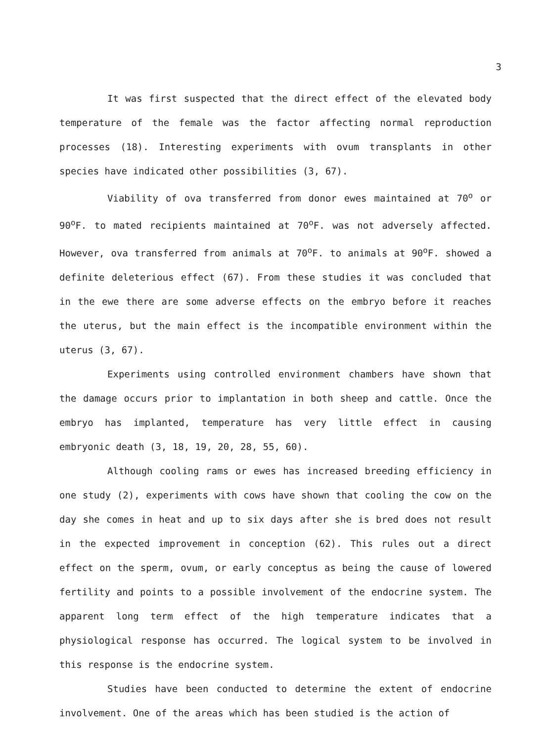3
It was first suspected that the direct effect of the elevated body temperature of the female was the factor affecting normal reproduction processes (18). Interesting experiments with ovum transplants in other species have indicated other possibilities (3, 67).
Viability of ova transferred from donor ewes maintained at 70<sup>o</sup> or 90<sup>o</sup>F. to mated recipients maintained at 70<sup>o</sup>F. was not adversely affected. However, ova transferred from animals at 70<sup>o</sup>F. to animals at 90<sup>o</sup>F. showed a definite deleterious effect (67). From these studies it was concluded that in the ewe there are some adverse effects on the embryo before it reaches the uterus, but the main effect is the incompatible environment within the uterus (3, 67).
Experiments using controlled environment chambers have shown that the damage occurs prior to implantation in both sheep and cattle. Once the embryo has implanted, temperature has very little effect in causing embryonic death (3, 18, 19, 20, 28, 55, 60).
Although cooling rams or ewes has increased breeding efficiency in one study (2), experiments with cows have shown that cooling the cow on the day she comes in heat and up to six days after she is bred does not result in the expected improvement in conception (62). This rules out a direct effect on the sperm, ovum, or early conceptus as being the cause of lowered fertility and points to a possible involvement of the endocrine system. The apparent long term effect of the high temperature indicates that a physiological response has occurred. The logical system to be involved in this response is the endocrine system.
Studies have been conducted to determine the extent of endocrine involvement. One of the areas which has been studied is the action of